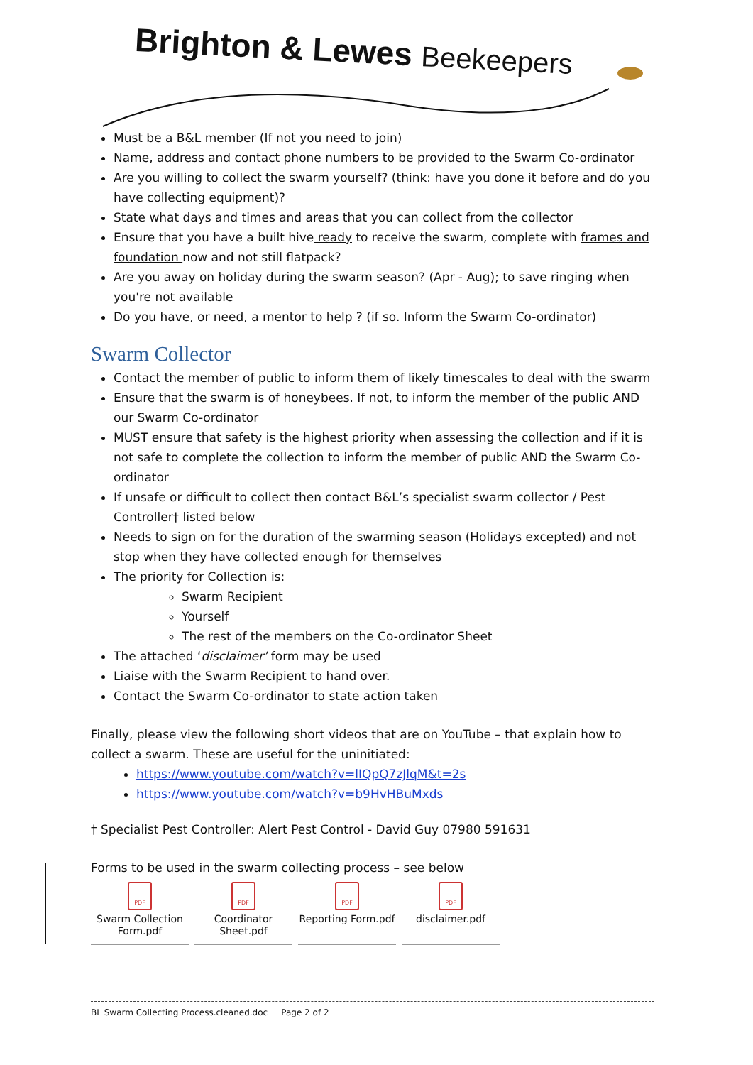Brighton & Lewes Beekeepers
Must be a B&L member (If not you need to join)
Name, address and contact phone numbers to be provided to the Swarm Co-ordinator
Are you willing to collect the swarm yourself? (think: have you done it before and do you have collecting equipment)?
State what days and times and areas that you can collect from the collector
Ensure that you have a built hive ready to receive the swarm, complete with frames and foundation now and not still flatpack?
Are you away on holiday during the swarm season? (Apr - Aug); to save ringing when you're not available
Do you have, or need, a mentor to help ? (if so. Inform the Swarm Co-ordinator)
Swarm Collector
Contact the member of public to inform them of likely timescales to deal with the swarm
Ensure that the swarm is of honeybees. If not, to inform the member of the public AND our Swarm Co-ordinator
MUST ensure that safety is the highest priority when assessing the collection and if it is not safe to complete the collection to inform the member of public AND the Swarm Co-ordinator
If unsafe or difficult to collect then contact B&L’s specialist swarm collector / Pest Controller† listed below
Needs to sign on for the duration of the swarming season (Holidays excepted) and not stop when they have collected enough for themselves
The priority for Collection is:
Swarm Recipient
Yourself
The rest of the members on the Co-ordinator Sheet
The attached ‘disclaimer’ form may be used
Liaise with the Swarm Recipient to hand over.
Contact the Swarm Co-ordinator to state action taken
Finally, please view the following short videos that are on YouTube – that explain how to collect a swarm. These are useful for the uninitiated:
https://www.youtube.com/watch?v=lIQpQ7zJlqM&t=2s
https://www.youtube.com/watch?v=b9HvHBuMxds
† Specialist Pest Controller: Alert Pest Control - David Guy 07980 591631
Forms to be used in the swarm collecting process – see below
PDF
Swarm Collection Form.pdf
PDF
Coordinator Sheet.pdf
PDF
Reporting Form.pdf
PDF
disclaimer.pdf
BL Swarm Collecting Process.cleaned.doc Page 2 of 2